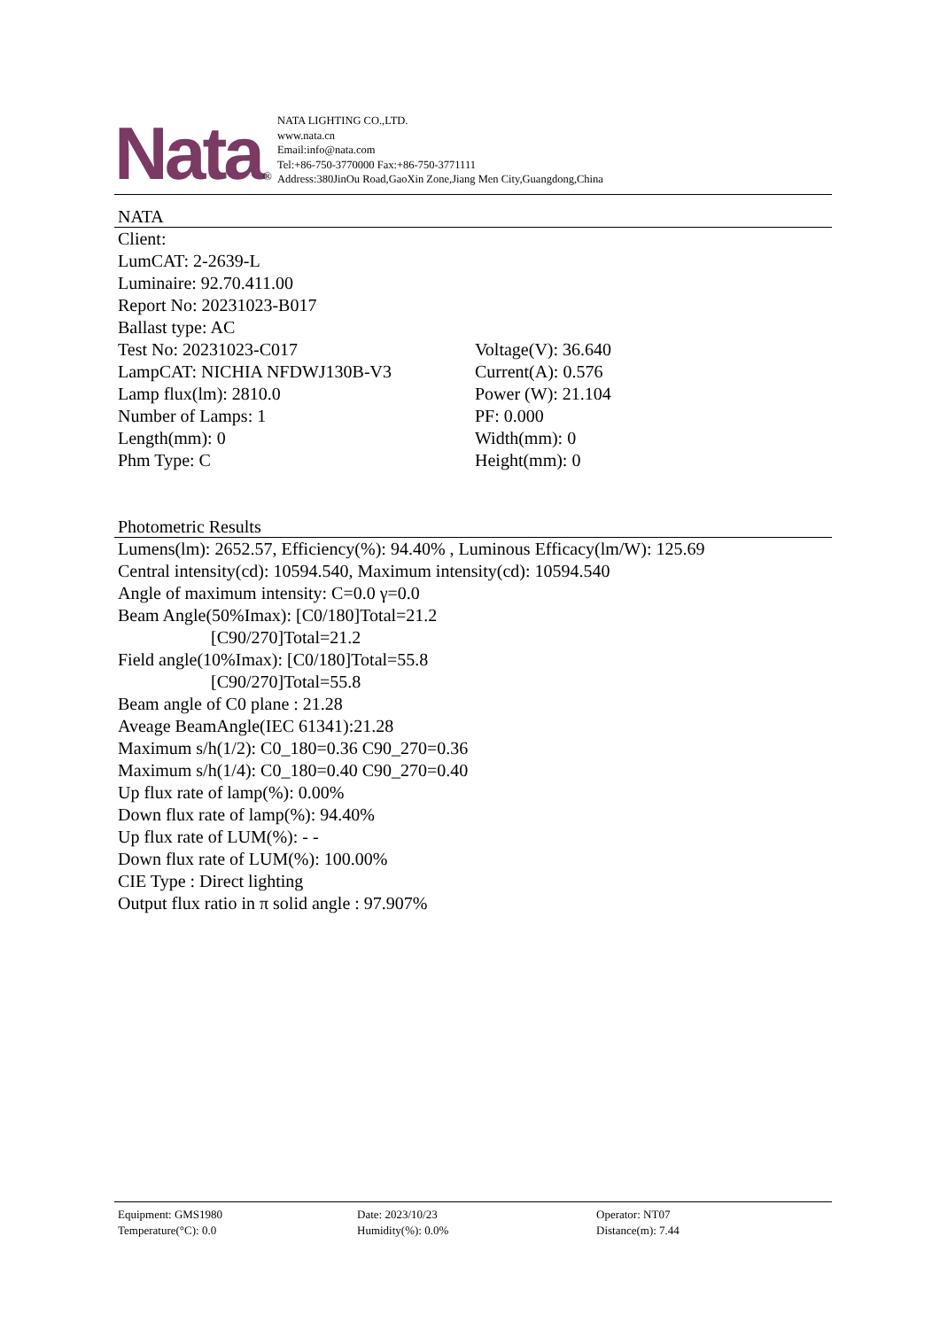Nata ®
NATA LIGHTING CO.,LTD.
www.nata.cn
Email:info@nata.com
Tel:+86-750-3770000 Fax:+86-750-3771111
Address:380JinOu Road,GaoXin Zone,Jiang Men City,Guangdong,China
NATA
Client:
LumCAT: 2-2639-L
Luminaire: 92.70.411.00
Report No: 20231023-B017
Ballast type: AC
Test No: 20231023-C017 Voltage(V): 36.640
LampCAT: NICHIA NFDWJ130B-V3 Current(A): 0.576
Lamp flux(lm): 2810.0 Power (W): 21.104
Number of Lamps: 1 PF: 0.000
Length(mm): 0 Width(mm): 0
Phm Type: C Height(mm): 0
Photometric Results
Lumens(lm): 2652.57, Efficiency(%): 94.40% , Luminous Efficacy(lm/W): 125.69
Central intensity(cd): 10594.540, Maximum intensity(cd): 10594.540
Angle of maximum intensity: C=0.0 γ=0.0
Beam Angle(50%Imax): [C0/180]Total=21.2
[C90/270]Total=21.2
Field angle(10%Imax): [C0/180]Total=55.8
[C90/270]Total=55.8
Beam angle of C0 plane : 21.28
Aveage BeamAngle(IEC 61341):21.28
Maximum s/h(1/2): C0_180=0.36 C90_270=0.36
Maximum s/h(1/4): C0_180=0.40 C90_270=0.40
Up flux rate of lamp(%): 0.00%
Down flux rate of lamp(%): 94.40%
Up flux rate of LUM(%): - -
Down flux rate of LUM(%): 100.00%
CIE Type : Direct lighting
Output flux ratio in π solid angle : 97.907%
Equipment: GMS1980
Temperature(°C): 0.0
Date: 2023/10/23
Humidity(%): 0.0%
Operator: NT07
Distance(m): 7.44